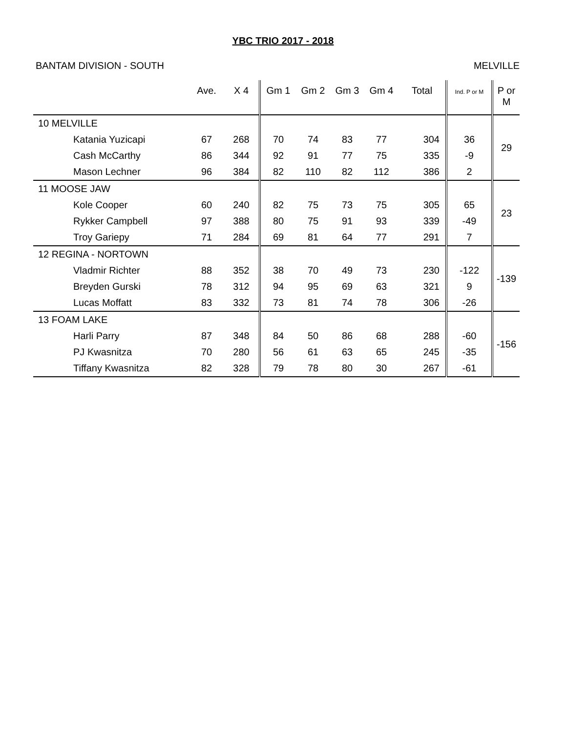YBC TRIO 2017 - 2018
BANTAM DIVISION - SOUTH MELVILLE
| | Ave. | X 4 | Gm 1 | Gm 2 | Gm 3 | Gm 4 | Total | Ind. P or M | P or M |
| --- | --- | --- | --- | --- | --- | --- | --- | --- | --- |
| 10 MELVILLE | | | | | | | | | 29 |
| Katania Yuzicapi | 67 | 268 | 70 | 74 | 83 | 77 | 304 | 36 | |
| Cash McCarthy | 86 | 344 | 92 | 91 | 77 | 75 | 335 | -9 | |
| Mason Lechner | 96 | 384 | 82 | 110 | 82 | 112 | 386 | 2 | |
| 11 MOOSE JAW | | | | | | | | | 23 |
| Kole Cooper | 60 | 240 | 82 | 75 | 73 | 75 | 305 | 65 | |
| Rykker Campbell | 97 | 388 | 80 | 75 | 91 | 93 | 339 | -49 | |
| Troy Gariepy | 71 | 284 | 69 | 81 | 64 | 77 | 291 | 7 | |
| 12 REGINA - NORTOWN | | | | | | | | | -139 |
| Vladmir Richter | 88 | 352 | 38 | 70 | 49 | 73 | 230 | -122 | |
| Breyden Gurski | 78 | 312 | 94 | 95 | 69 | 63 | 321 | 9 | |
| Lucas Moffatt | 83 | 332 | 73 | 81 | 74 | 78 | 306 | -26 | |
| 13 FOAM LAKE | | | | | | | | | -156 |
| Harli Parry | 87 | 348 | 84 | 50 | 86 | 68 | 288 | -60 | |
| PJ Kwasnitza | 70 | 280 | 56 | 61 | 63 | 65 | 245 | -35 | |
| Tiffany Kwasnitza | 82 | 328 | 79 | 78 | 80 | 30 | 267 | -61 | |